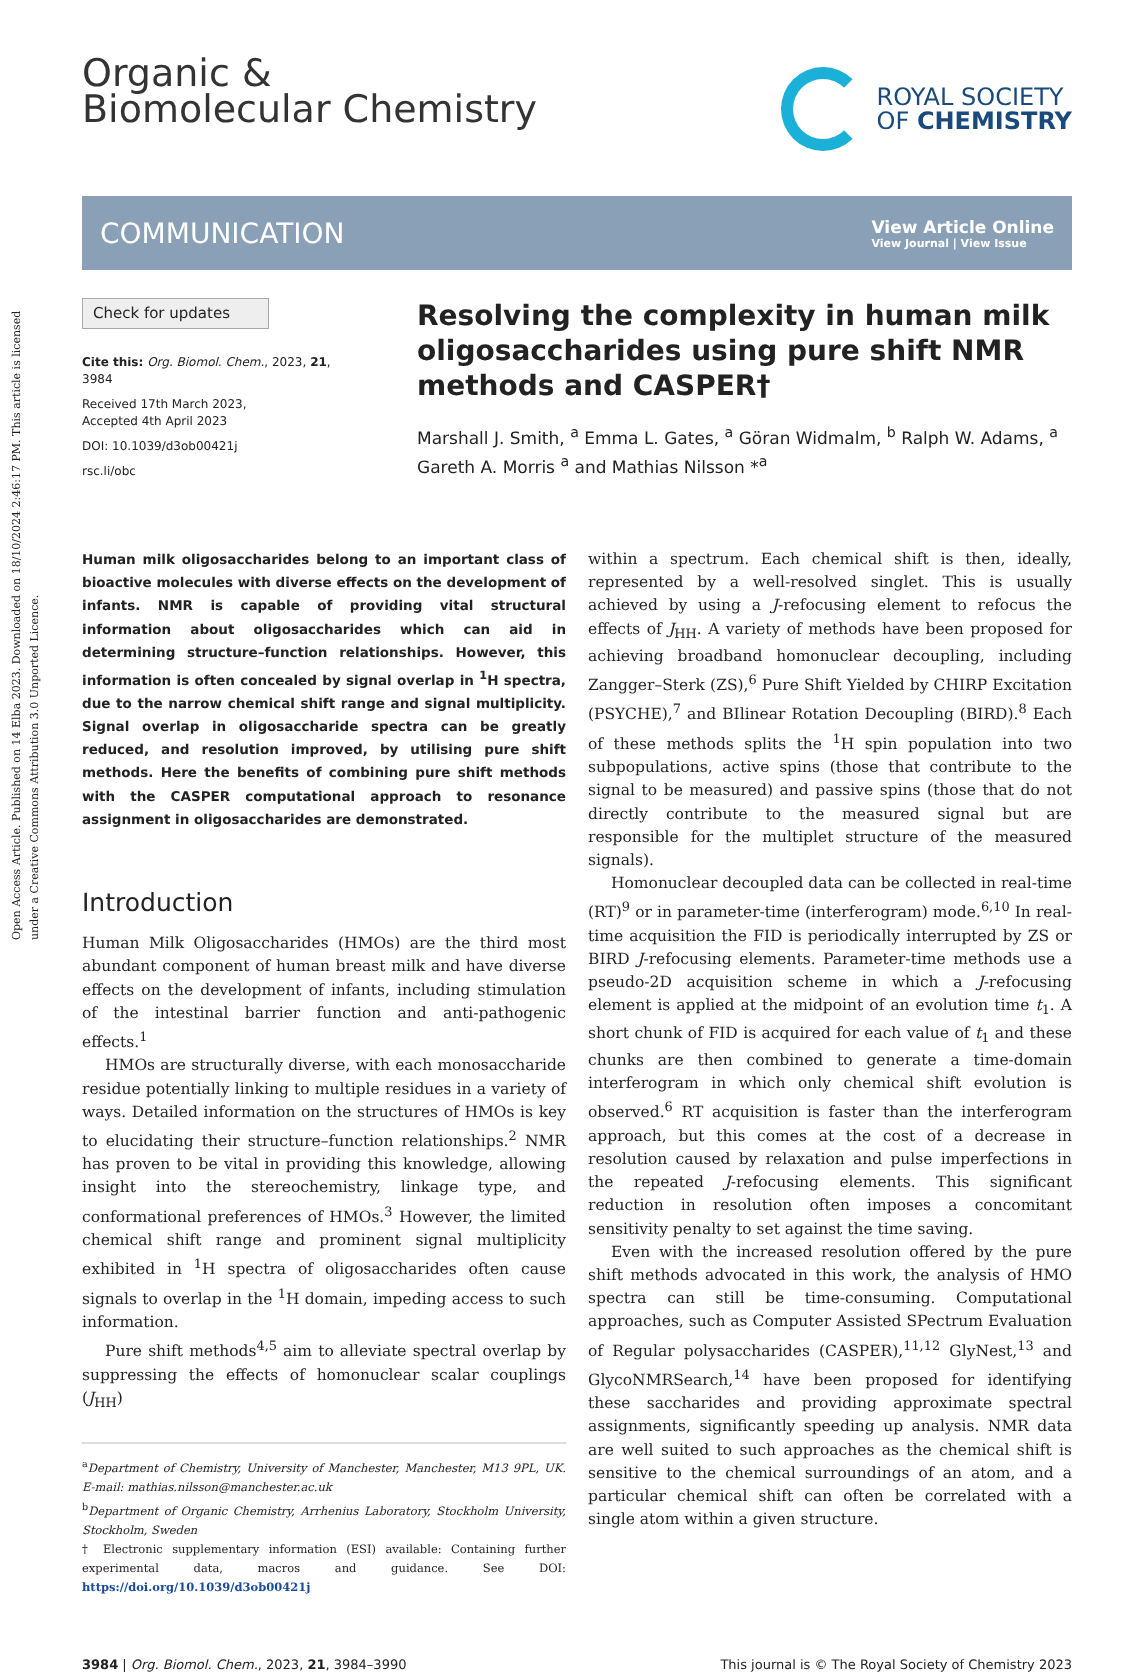Open Access Article. Published on 14 Elba 2023. Downloaded on 18/10/2024 2:46:17 PM. This article is licensed under a Creative Commons Attribution 3.0 Unported Licence.
Organic &
Biomolecular Chemistry
ROYAL SOCIETY
OF CHEMISTRY
COMMUNICATION
View Article Online
View Journal | View Issue
Check for updates
Cite this: Org. Biomol. Chem., 2023, 21, 3984
Received 17th March 2023,
Accepted 4th April 2023
DOI: 10.1039/d3ob00421j
rsc.li/obc
Resolving the complexity in human milk oligosaccharides using pure shift NMR methods and CASPER†
Marshall J. Smith, <sup>a</sup> Emma L. Gates, <sup>a</sup> Göran Widmalm, <sup>b</sup> Ralph W. Adams, <sup>a</sup> Gareth A. Morris <sup>a</sup> and Mathias Nilsson *<sup>a</sup>
Human milk oligosaccharides belong to an important class of bioactive molecules with diverse effects on the development of infants. NMR is capable of providing vital structural information about oligosaccharides which can aid in determining structure–function relationships. However, this information is often concealed by signal overlap in <sup>1</sup>H spectra, due to the narrow chemical shift range and signal multiplicity. Signal overlap in oligosaccharide spectra can be greatly reduced, and resolution improved, by utilising pure shift methods. Here the benefits of combining pure shift methods with the CASPER computational approach to resonance assignment in oligosaccharides are demonstrated.
Introduction
Human Milk Oligosaccharides (HMOs) are the third most abundant component of human breast milk and have diverse effects on the development of infants, including stimulation of the intestinal barrier function and anti-pathogenic effects.<sup>1</sup>
HMOs are structurally diverse, with each monosaccharide residue potentially linking to multiple residues in a variety of ways. Detailed information on the structures of HMOs is key to elucidating their structure–function relationships.<sup>2</sup> NMR has proven to be vital in providing this knowledge, allowing insight into the stereochemistry, linkage type, and conformational preferences of HMOs.<sup>3</sup> However, the limited chemical shift range and prominent signal multiplicity exhibited in <sup>1</sup>H spectra of oligosaccharides often cause signals to overlap in the <sup>1</sup>H domain, impeding access to such information.
Pure shift methods<sup>4,5</sup> aim to alleviate spectral overlap by suppressing the effects of homonuclear scalar couplings (J<sub>HH</sub>)
<sup>a</sup> Department of Chemistry, University of Manchester, Manchester, M13 9PL, UK. E-mail: mathias.nilsson@manchester.ac.uk
<sup>b</sup> Department of Organic Chemistry, Arrhenius Laboratory, Stockholm University, Stockholm, Sweden
† Electronic supplementary information (ESI) available: Containing further experimental data, macros and guidance. See DOI: https://doi.org/10.1039/d3ob00421j
within a spectrum. Each chemical shift is then, ideally, represented by a well-resolved singlet. This is usually achieved by using a J-refocusing element to refocus the effects of J<sub>HH</sub>. A variety of methods have been proposed for achieving broadband homonuclear decoupling, including Zangger–Sterk (ZS),<sup>6</sup> Pure Shift Yielded by CHIRP Excitation (PSYCHE),<sup>7</sup> and BIlinear Rotation Decoupling (BIRD).<sup>8</sup> Each of these methods splits the <sup>1</sup>H spin population into two subpopulations, active spins (those that contribute to the signal to be measured) and passive spins (those that do not directly contribute to the measured signal but are responsible for the multiplet structure of the measured signals).
Homonuclear decoupled data can be collected in real-time (RT)<sup>9</sup> or in parameter-time (interferogram) mode.<sup>6,10</sup> In real-time acquisition the FID is periodically interrupted by ZS or BIRD J-refocusing elements. Parameter-time methods use a pseudo-2D acquisition scheme in which a J-refocusing element is applied at the midpoint of an evolution time t<sub>1</sub>. A short chunk of FID is acquired for each value of t<sub>1</sub> and these chunks are then combined to generate a time-domain interferogram in which only chemical shift evolution is observed.<sup>6</sup> RT acquisition is faster than the interferogram approach, but this comes at the cost of a decrease in resolution caused by relaxation and pulse imperfections in the repeated J-refocusing elements. This significant reduction in resolution often imposes a concomitant sensitivity penalty to set against the time saving.
Even with the increased resolution offered by the pure shift methods advocated in this work, the analysis of HMO spectra can still be time-consuming. Computational approaches, such as Computer Assisted SPectrum Evaluation of Regular polysaccharides (CASPER),<sup>11,12</sup> GlyNest,<sup>13</sup> and GlycoNMRSearch,<sup>14</sup> have been proposed for identifying these saccharides and providing approximate spectral assignments, significantly speeding up analysis. NMR data are well suited to such approaches as the chemical shift is sensitive to the chemical surroundings of an atom, and a particular chemical shift can often be correlated with a single atom within a given structure.
3984 | Org. Biomol. Chem., 2023, 21, 3984–3990 This journal is © The Royal Society of Chemistry 2023